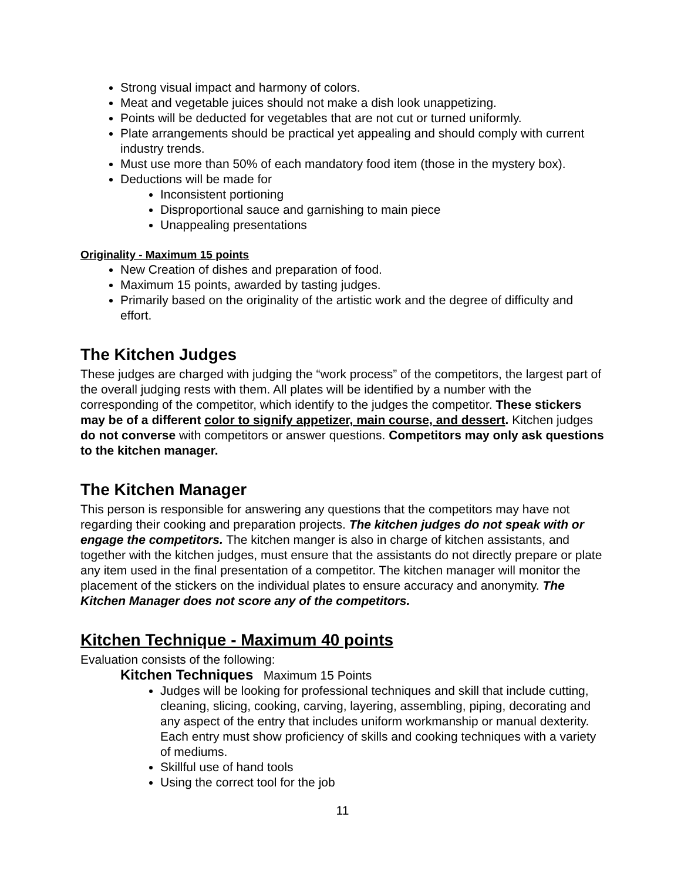Strong visual impact and harmony of colors.
Meat and vegetable juices should not make a dish look unappetizing.
Points will be deducted for vegetables that are not cut or turned uniformly.
Plate arrangements should be practical yet appealing and should comply with current industry trends.
Must use more than 50% of each mandatory food item (those in the mystery box).
Deductions will be made for
Inconsistent portioning
Disproportional sauce and garnishing to main piece
Unappealing presentations
Originality - Maximum 15 points
New Creation of dishes and preparation of food.
Maximum 15 points, awarded by tasting judges.
Primarily based on the originality of the artistic work and the degree of difficulty and effort.
The Kitchen Judges
These judges are charged with judging the “work process” of the competitors, the largest part of the overall judging rests with them. All plates will be identified by a number with the corresponding of the competitor, which identify to the judges the competitor. These stickers may be of a different color to signify appetizer, main course, and dessert. Kitchen judges do not converse with competitors or answer questions. Competitors may only ask questions to the kitchen manager.
The Kitchen Manager
This person is responsible for answering any questions that the competitors may have not regarding their cooking and preparation projects. The kitchen judges do not speak with or engage the competitors. The kitchen manger is also in charge of kitchen assistants, and together with the kitchen judges, must ensure that the assistants do not directly prepare or plate any item used in the final presentation of a competitor. The kitchen manager will monitor the placement of the stickers on the individual plates to ensure accuracy and anonymity. The Kitchen Manager does not score any of the competitors.
Kitchen Technique - Maximum 40 points
Evaluation consists of the following:
Kitchen Techniques Maximum 15 Points
Judges will be looking for professional techniques and skill that include cutting, cleaning, slicing, cooking, carving, layering, assembling, piping, decorating and any aspect of the entry that includes uniform workmanship or manual dexterity. Each entry must show proficiency of skills and cooking techniques with a variety of mediums.
Skillful use of hand tools
Using the correct tool for the job
11